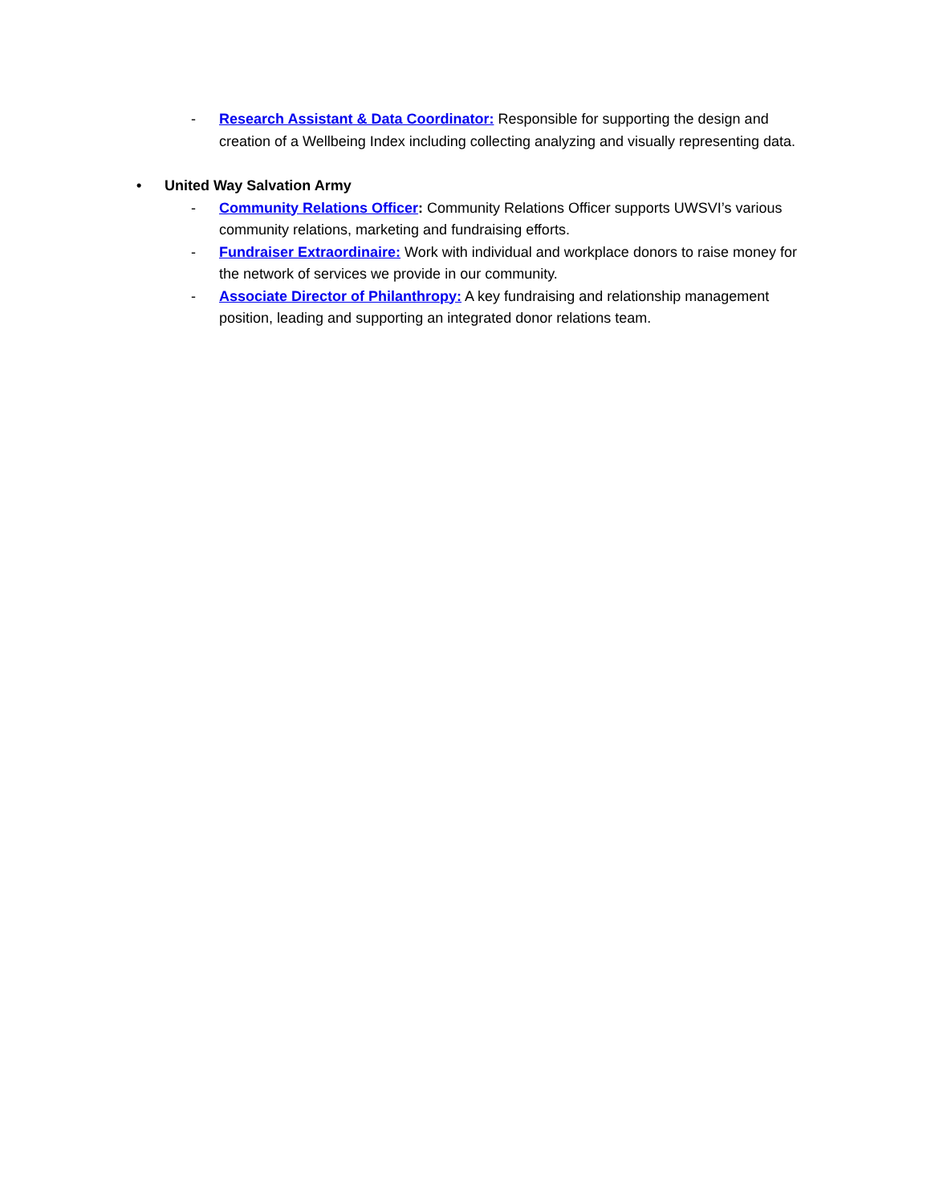- Research Assistant & Data Coordinator: Responsible for supporting the design and creation of a Wellbeing Index including collecting analyzing and visually representing data.
• United Way Salvation Army
- Community Relations Officer: Community Relations Officer supports UWSVI’s various community relations, marketing and fundraising efforts.
- Fundraiser Extraordinaire: Work with individual and workplace donors to raise money for the network of services we provide in our community.
- Associate Director of Philanthropy: A key fundraising and relationship management position, leading and supporting an integrated donor relations team.